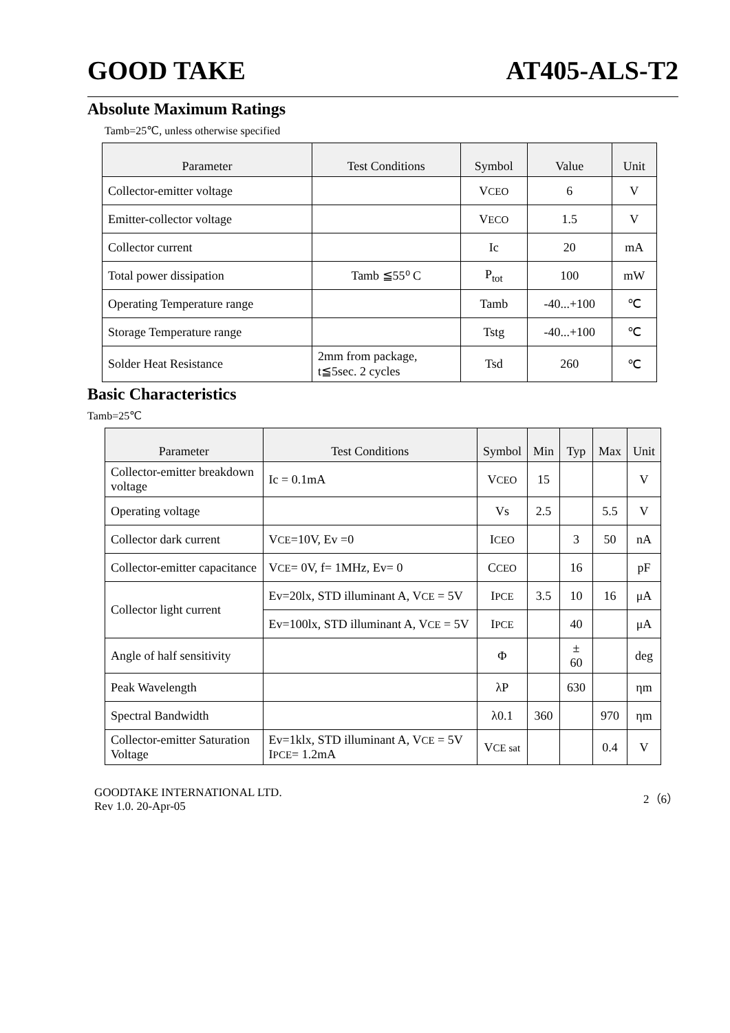GOOD TAKE AT405-ALS-T2
Absolute Maximum Ratings
Tamb=25℃, unless otherwise specified
| Parameter | Test Conditions | Symbol | Value | Unit |
| --- | --- | --- | --- | --- |
| Collector-emitter voltage | | V CEO | 6 | V |
| Emitter-collector voltage | | V ECO | 1.5 | V |
| Collector current | | Ic | 20 | mA |
| Total power dissipation | Tamb ≦55⁰ C | P<sub>tot</sub> | 100 | mW |
| Operating Temperature range | | Tamb | -40...+100 | ℃ |
| Storage Temperature range | | Tstg | -40...+100 | ℃ |
| Solder Heat Resistance | 2mm from package, t≦5sec. 2 cycles | Tsd | 260 | ℃ |
Basic Characteristics
Tamb=25℃
| Parameter | Test Conditions | Symbol | Min | Typ | Max | Unit |
| --- | --- | --- | --- | --- | --- | --- |
| Collector-emitter breakdown voltage | Ic = 0.1mA | V CEO | 15 | | | V |
| Operating voltage | | Vs | 2.5 | | 5.5 | V |
| Collector dark current | V CE =10V, Ev =0 | I CEO | | 3 | 50 | nA |
| Collector-emitter capacitance | V CE = 0V, f= 1MHz, Ev= 0 | C CEO | | 16 | | pF |
| Collector light current | Ev=20lx, STD illuminant A, V CE = 5V | I PCE | 3.5 | 10 | 16 | μA |
| | Ev=100lx, STD illuminant A, V CE = 5V | I PCE | | 40 | | μA |
| Angle of half sensitivity | | Φ | | ± 60 | | deg |
| Peak Wavelength | | λP | | 630 | | ηm |
| Spectral Bandwidth | | λ0.1 | 360 | | 970 | ηm |
| Collector-emitter Saturation Voltage | Ev=1klx, STD illuminant A, V CE = 5V I PCE = 1.2mA | V CE sat | | | 0.4 | V |
GOODTAKE INTERNATIONAL LTD.
Rev 1.0. 20-Apr-05 2（6）